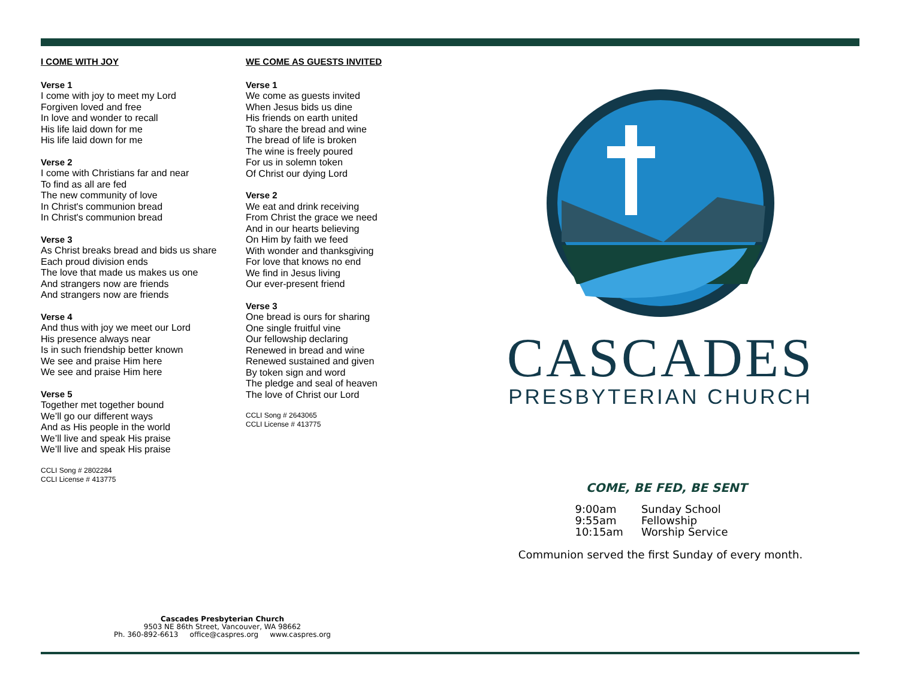I COME WITH JOY
Verse 1
I come with joy to meet my Lord
Forgiven loved and free
In love and wonder to recall
His life laid down for me
His life laid down for me
Verse 2
I come with Christians far and near
To find as all are fed
The new community of love
In Christ's communion bread
In Christ's communion bread
Verse 3
As Christ breaks bread and bids us share
Each proud division ends
The love that made us makes us one
And strangers now are friends
And strangers now are friends
Verse 4
And thus with joy we meet our Lord
His presence always near
Is in such friendship better known
We see and praise Him here
We see and praise Him here
Verse 5
Together met together bound
We’ll go our different ways
And as His people in the world
We’ll live and speak His praise
We’ll live and speak His praise
CCLI Song # 2802284
CCLI License # 413775
WE COME AS GUESTS INVITED
Verse 1
We come as guests invited
When Jesus bids us dine
His friends on earth united
To share the bread and wine
The bread of life is broken
The wine is freely poured
For us in solemn token
Of Christ our dying Lord
Verse 2
We eat and drink receiving
From Christ the grace we need
And in our hearts believing
On Him by faith we feed
With wonder and thanksgiving
For love that knows no end
We find in Jesus living
Our ever-present friend
Verse 3
One bread is ours for sharing
One single fruitful vine
Our fellowship declaring
Renewed in bread and wine
Renewed sustained and given
By token sign and word
The pledge and seal of heaven
The love of Christ our Lord
CCLI Song # 2643065
CCLI License # 413775
CASCADES
PRESBYTERIAN CHURCH
COME, BE FED, BE SENT
| 9:00am | Sunday School |
| 9:55am | Fellowship |
| 10:15am | Worship Service |
Communion served the first Sunday of every month.
Cascades Presbyterian Church
9503 NE 86th Street, Vancouver, WA 98662
Ph. 360-892-6613 office@caspres.org www.caspres.org